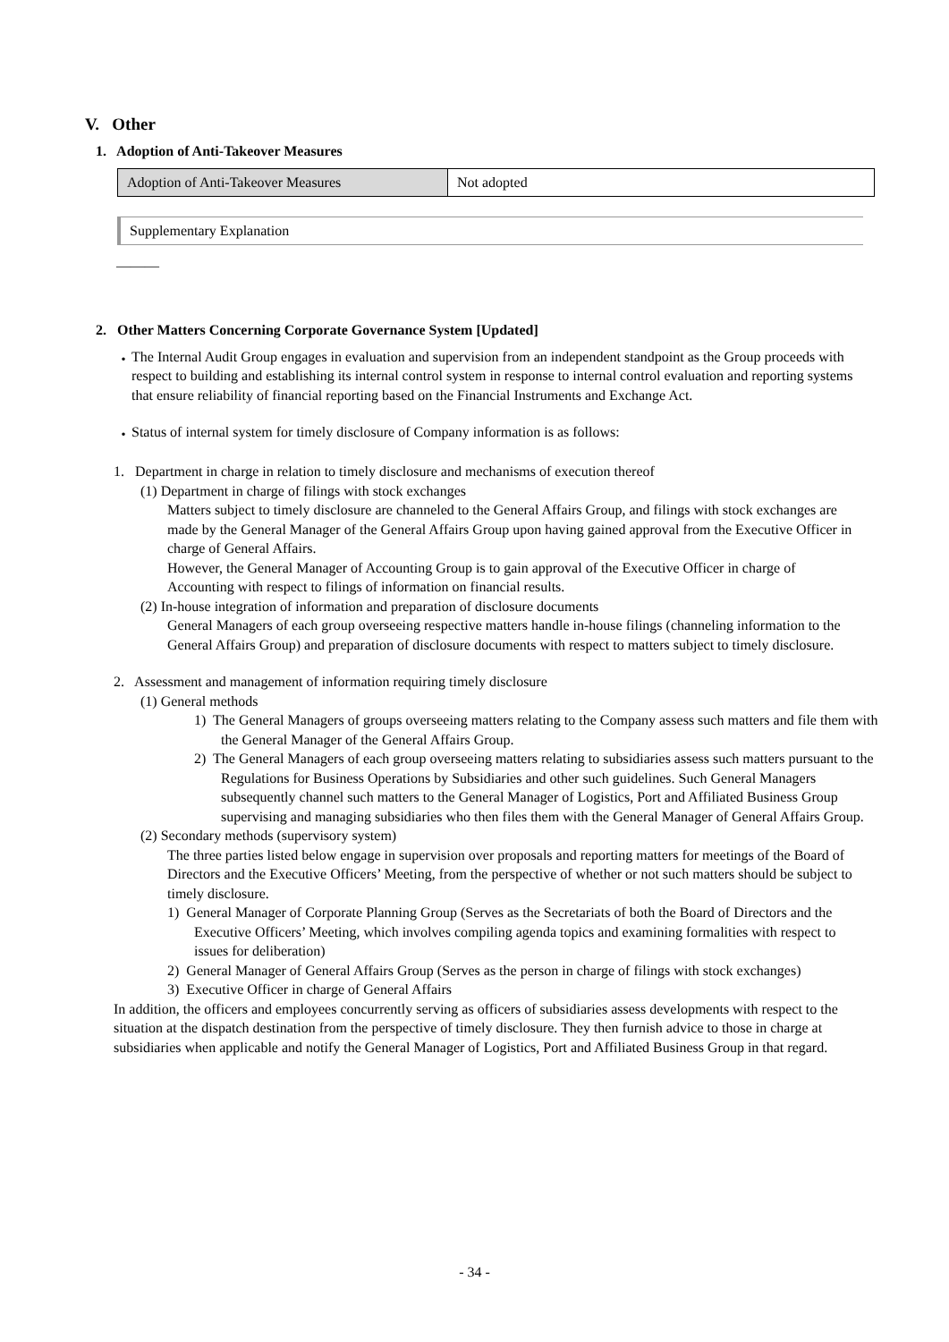V. Other
1. Adoption of Anti-Takeover Measures
| Adoption of Anti-Takeover Measures | Not adopted |
Supplementary Explanation
―――
2. Other Matters Concerning Corporate Governance System [Updated]
・
The Internal Audit Group engages in evaluation and supervision from an independent standpoint as the Group proceeds with respect to building and establishing its internal control system in response to internal control evaluation and reporting systems that ensure reliability of financial reporting based on the Financial Instruments and Exchange Act.
・
Status of internal system for timely disclosure of Company information is as follows:
1. Department in charge in relation to timely disclosure and mechanisms of execution thereof
(1) Department in charge of filings with stock exchanges
Matters subject to timely disclosure are channeled to the General Affairs Group, and filings with stock exchanges are made by the General Manager of the General Affairs Group upon having gained approval from the Executive Officer in charge of General Affairs.
However, the General Manager of Accounting Group is to gain approval of the Executive Officer in charge of Accounting with respect to filings of information on financial results.
(2) In-house integration of information and preparation of disclosure documents
General Managers of each group overseeing respective matters handle in-house filings (channeling information to the General Affairs Group) and preparation of disclosure documents with respect to matters subject to timely disclosure.
2. Assessment and management of information requiring timely disclosure
(1) General methods
1) The General Managers of groups overseeing matters relating to the Company assess such matters and file them with the General Manager of the General Affairs Group.
2) The General Managers of each group overseeing matters relating to subsidiaries assess such matters pursuant to the Regulations for Business Operations by Subsidiaries and other such guidelines. Such General Managers subsequently channel such matters to the General Manager of Logistics, Port and Affiliated Business Group supervising and managing subsidiaries who then files them with the General Manager of General Affairs Group.
(2) Secondary methods (supervisory system)
The three parties listed below engage in supervision over proposals and reporting matters for meetings of the Board of Directors and the Executive Officers’ Meeting, from the perspective of whether or not such matters should be subject to timely disclosure.
1) General Manager of Corporate Planning Group (Serves as the Secretariats of both the Board of Directors and the Executive Officers’ Meeting, which involves compiling agenda topics and examining formalities with respect to issues for deliberation)
2) General Manager of General Affairs Group (Serves as the person in charge of filings with stock exchanges)
3) Executive Officer in charge of General Affairs
In addition, the officers and employees concurrently serving as officers of subsidiaries assess developments with respect to the situation at the dispatch destination from the perspective of timely disclosure. They then furnish advice to those in charge at subsidiaries when applicable and notify the General Manager of Logistics, Port and Affiliated Business Group in that regard.
- 34 -